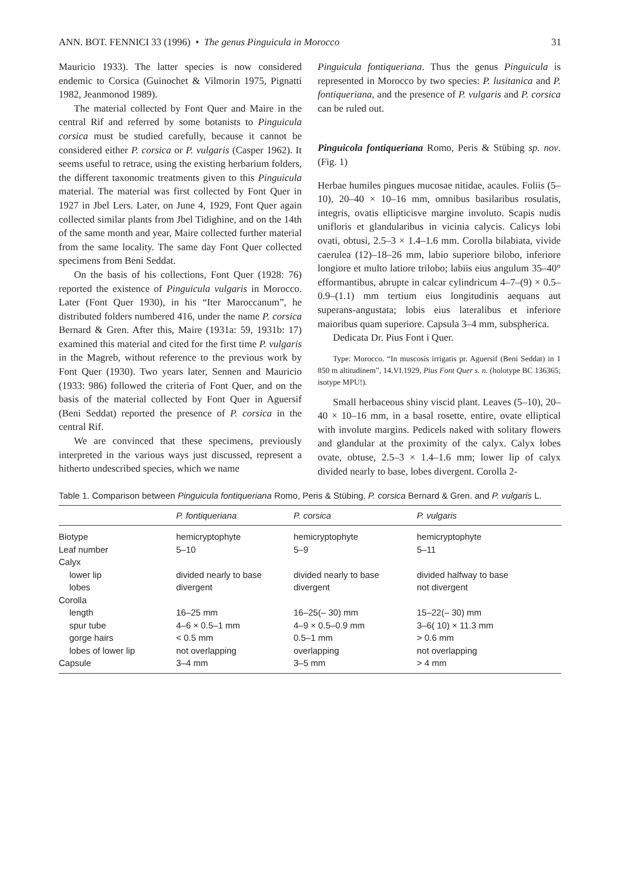ANN. BOT. FENNICI 33 (1996) • The genus Pinguicula in Morocco 31
Mauricio 1933). The latter species is now considered endemic to Corsica (Guinochet & Vilmorin 1975, Pignatti 1982, Jeanmonod 1989).
The material collected by Font Quer and Maire in the central Rif and referred by some botanists to Pinguicula corsica must be studied carefully, because it cannot be considered either P. corsica or P. vulgaris (Casper 1962). It seems useful to retrace, using the existing herbarium folders, the different taxonomic treatments given to this Pinguicula material. The material was first collected by Font Quer in 1927 in Jbel Lers. Later, on June 4, 1929, Font Quer again collected similar plants from Jbel Tidighine, and on the 14th of the same month and year, Maire collected further material from the same locality. The same day Font Quer collected specimens from Beni Seddat.
On the basis of his collections, Font Quer (1928: 76) reported the existence of Pinguicula vulgaris in Morocco. Later (Font Quer 1930), in his “Iter Maroccanum”, he distributed folders numbered 416, under the name P. corsica Bernard & Gren. After this, Maire (1931a: 59, 1931b: 17) examined this material and cited for the first time P. vulgaris in the Magreb, without reference to the previous work by Font Quer (1930). Two years later, Sennen and Mauricio (1933: 986) followed the criteria of Font Quer, and on the basis of the material collected by Font Quer in Aguersif (Beni Seddat) reported the presence of P. corsica in the central Rif.
We are convinced that these specimens, previously interpreted in the various ways just discussed, represent a hitherto undescribed species, which we name
Pinguicula fontiqueriana. Thus the genus Pinguicula is represented in Morocco by two species: P. lusitanica and P. fontiqueriana, and the presence of P. vulgaris and P. corsica can be ruled out.
Pinguicola fontiqueriana Romo, Peris & Stübing sp. nov. (Fig. 1)
Herbae humiles pingues mucosae nitidae, acaules. Foliis (5–10), 20–40 × 10–16 mm, omnibus basilaribus rosulatis, integris, ovatis ellipticisve margine involuto. Scapis nudis unifloris et glandularibus in vicinia calycis. Calicys lobi ovati, obtusi, 2.5–3 × 1.4–1.6 mm. Corolla bilabiata, vivide caerulea (12)–18–26 mm, labio superiore bilobo, inferiore longiore et multo latiore trilobo; labiis eius angulum 35–40° efformantibus, abrupte in calcar cylindricum 4–7–(9) × 0.5–0.9–(1.1) mm tertium eius longitudinis aequans aut superans-angustata; lobis eius lateralibus et inferiore maioribus quam superiore. Capsula 3–4 mm, subspherica.
Dedicata Dr. Pius Font i Quer.
Type: Morocco. “In muscosis irrigatis pr. Aguersif (Beni Seddat) in 1 850 m altitudinem”, 14.VI.1929, Pius Font Quer s. n. (holotype BC 136365; isotype MPU!).
Small herbaceous shiny viscid plant. Leaves (5–10), 20–40 × 10–16 mm, in a basal rosette, entire, ovate elliptical with involute margins. Pedicels naked with solitary flowers and glandular at the proximity of the calyx. Calyx lobes ovate, obtuse, 2.5–3 × 1.4–1.6 mm; lower lip of calyx divided nearly to base, lobes divergent. Corolla 2-
Table 1. Comparison between Pinguicula fontiqueriana Romo, Peris & Stübing, P. corsica Bernard & Gren. and P. vulgaris L.
| | P. fontiqueriana | P. corsica | P. vulgaris |
| --- | --- | --- | --- |
| Biotype | hemicryptophyte | hemicryptophyte | hemicryptophyte |
| Leaf number | 5–10 | 5–9 | 5–11 |
| Calyx | | | |
| lower lip | divided nearly to base | divided nearly to base | divided halfway to base |
| lobes | divergent | divergent | not divergent |
| Corolla | | | |
| length | 16–25 mm | 16–25(– 30) mm | 15–22(– 30) mm |
| spur tube | 4–6 × 0.5–1 mm | 4–9 × 0.5–0.9 mm | 3–6( 10) × 11.3 mm |
| gorge hairs | < 0.5 mm | 0.5–1 mm | > 0.6 mm |
| lobes of lower lip | not overlapping | overlapping | not overlapping |
| Capsule | 3–4 mm | 3–5 mm | > 4 mm |